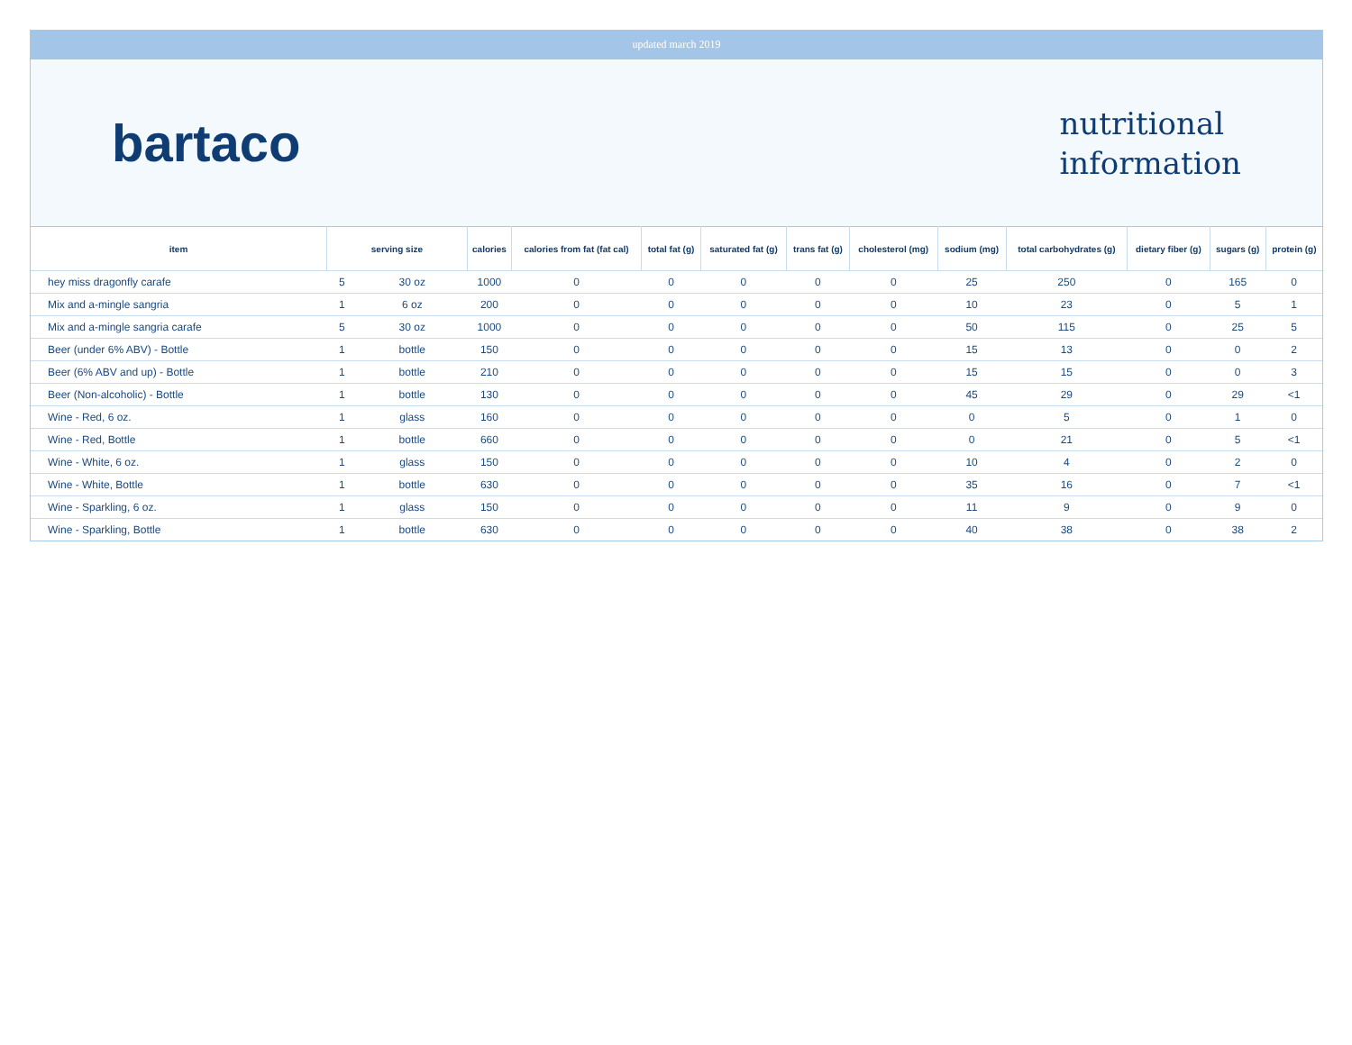updated march 2019
bartaco
nutritional
information
| item | serving size | | calories | calories from fat (fat cal) | total fat (g) | saturated fat (g) | trans fat (g) | cholesterol (mg) | sodium (mg) | total carbohydrates (g) | dietary fiber (g) | sugars (g) | protein (g) |
| --- | --- | --- | --- | --- | --- | --- | --- | --- | --- | --- | --- | --- | --- |
| hey miss dragonfly carafe | 5 | 30 oz | 1000 | 0 | 0 | 0 | 0 | 0 | 25 | 250 | 0 | 165 | 0 |
| Mix and a-mingle sangria | 1 | 6 oz | 200 | 0 | 0 | 0 | 0 | 0 | 10 | 23 | 0 | 5 | 1 |
| Mix and a-mingle sangria carafe | 5 | 30 oz | 1000 | 0 | 0 | 0 | 0 | 0 | 50 | 115 | 0 | 25 | 5 |
| Beer (under 6% ABV) - Bottle | 1 | bottle | 150 | 0 | 0 | 0 | 0 | 0 | 15 | 13 | 0 | 0 | 2 |
| Beer (6% ABV and up) - Bottle | 1 | bottle | 210 | 0 | 0 | 0 | 0 | 0 | 15 | 15 | 0 | 0 | 3 |
| Beer (Non-alcoholic) - Bottle | 1 | bottle | 130 | 0 | 0 | 0 | 0 | 0 | 45 | 29 | 0 | 29 | <1 |
| Wine - Red, 6 oz. | 1 | glass | 160 | 0 | 0 | 0 | 0 | 0 | 0 | 5 | 0 | 1 | 0 |
| Wine - Red, Bottle | 1 | bottle | 660 | 0 | 0 | 0 | 0 | 0 | 0 | 21 | 0 | 5 | <1 |
| Wine - White, 6 oz. | 1 | glass | 150 | 0 | 0 | 0 | 0 | 0 | 10 | 4 | 0 | 2 | 0 |
| Wine - White, Bottle | 1 | bottle | 630 | 0 | 0 | 0 | 0 | 0 | 35 | 16 | 0 | 7 | <1 |
| Wine - Sparkling, 6 oz. | 1 | glass | 150 | 0 | 0 | 0 | 0 | 0 | 11 | 9 | 0 | 9 | 0 |
| Wine - Sparkling, Bottle | 1 | bottle | 630 | 0 | 0 | 0 | 0 | 0 | 40 | 38 | 0 | 38 | 2 |